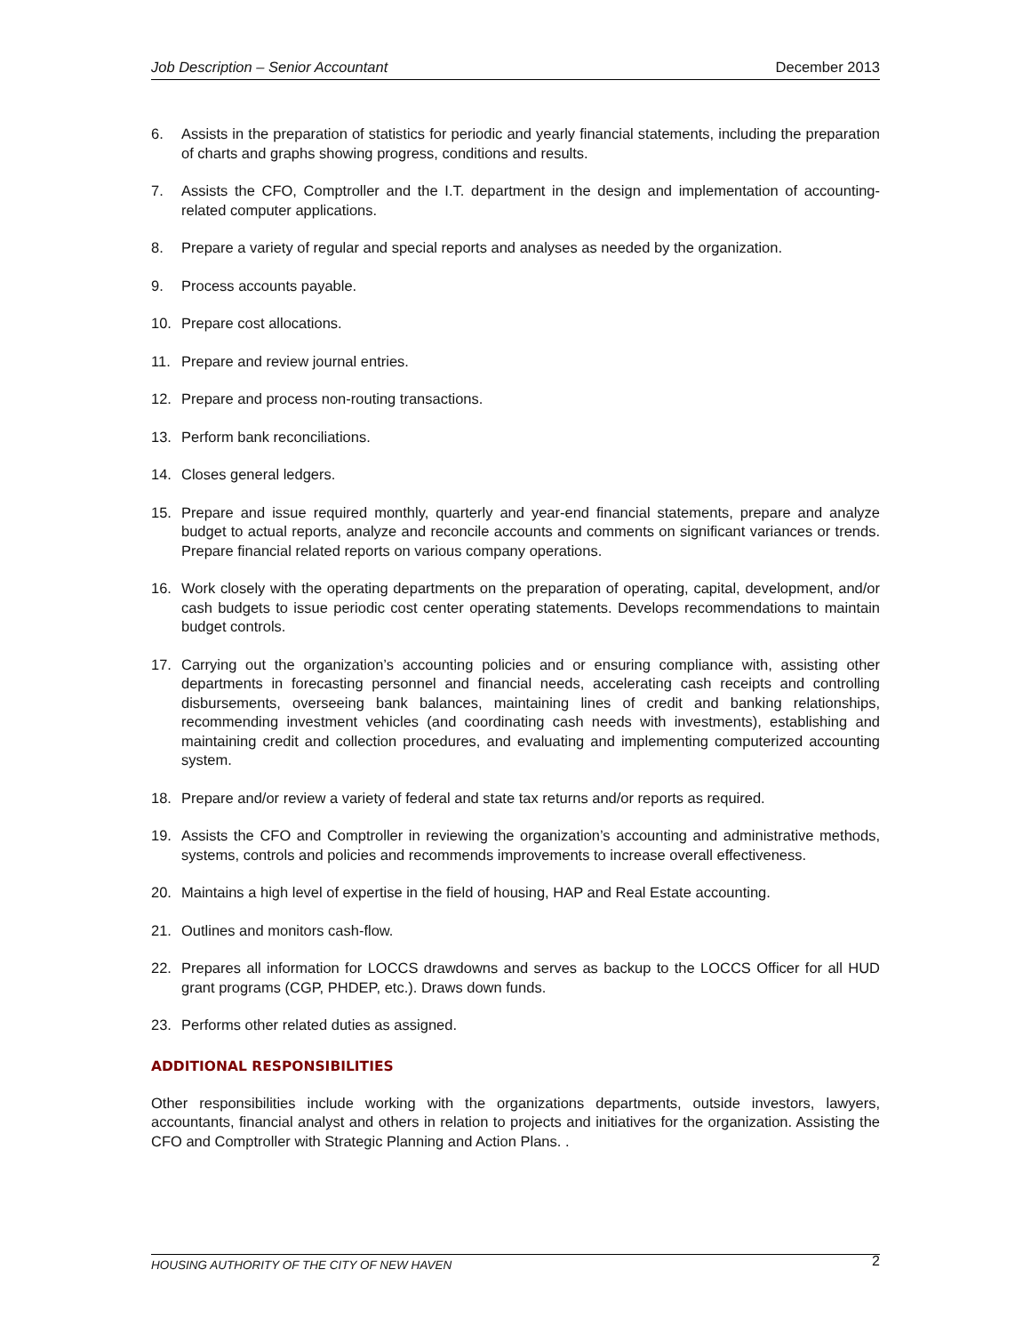Job Description – Senior Accountant December 2013
6. Assists in the preparation of statistics for periodic and yearly financial statements, including the preparation of charts and graphs showing progress, conditions and results.
7. Assists the CFO, Comptroller and the I.T. department in the design and implementation of accounting-related computer applications.
8. Prepare a variety of regular and special reports and analyses as needed by the organization.
9. Process accounts payable.
10. Prepare cost allocations.
11. Prepare and review journal entries.
12. Prepare and process non-routing transactions.
13. Perform bank reconciliations.
14. Closes general ledgers.
15. Prepare and issue required monthly, quarterly and year-end financial statements, prepare and analyze budget to actual reports, analyze and reconcile accounts and comments on significant variances or trends. Prepare financial related reports on various company operations.
16. Work closely with the operating departments on the preparation of operating, capital, development, and/or cash budgets to issue periodic cost center operating statements. Develops recommendations to maintain budget controls.
17. Carrying out the organization’s accounting policies and or ensuring compliance with, assisting other departments in forecasting personnel and financial needs, accelerating cash receipts and controlling disbursements, overseeing bank balances, maintaining lines of credit and banking relationships, recommending investment vehicles (and coordinating cash needs with investments), establishing and maintaining credit and collection procedures, and evaluating and implementing computerized accounting system.
18. Prepare and/or review a variety of federal and state tax returns and/or reports as required.
19. Assists the CFO and Comptroller in reviewing the organization’s accounting and administrative methods, systems, controls and policies and recommends improvements to increase overall effectiveness.
20. Maintains a high level of expertise in the field of housing, HAP and Real Estate accounting.
21. Outlines and monitors cash-flow.
22. Prepares all information for LOCCS drawdowns and serves as backup to the LOCCS Officer for all HUD grant programs (CGP, PHDEP, etc.). Draws down funds.
23. Performs other related duties as assigned.
ADDITIONAL RESPONSIBILITIES
Other responsibilities include working with the organizations departments, outside investors, lawyers, accountants, financial analyst and others in relation to projects and initiatives for the organization. Assisting the CFO and Comptroller with Strategic Planning and Action Plans. .
HOUSING AUTHORITY OF THE CITY OF NEW HAVEN 2